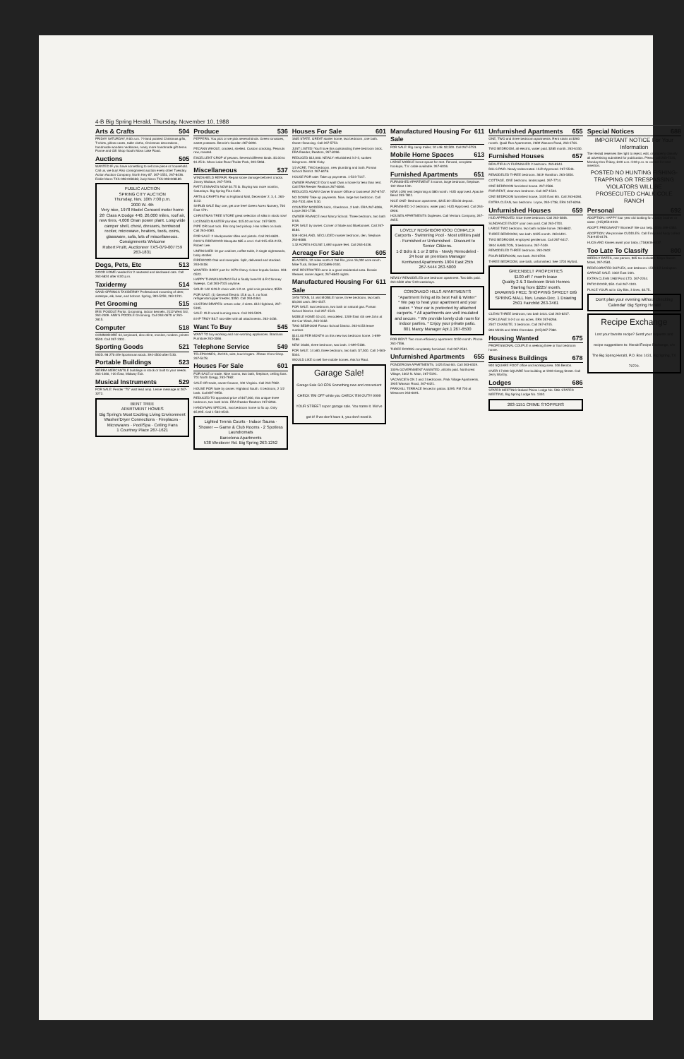4-B Big Spring Herald, Thursday, November 10, 1988
Arts & Crafts 504
FRIDAY SATURDAY, 9:00 a.m. ? Hand painted Christmas gifts, T-shirts, pillow cases, table cloths, Christmas decorations, handmade wooden necklaces, many more handmade gift items. Frame and Gift Shop South Moss Lake Road.
Auctions 505
WANTED IF you have something to sell one piece or household. Call us, we buy! Also consignment auction every other Tuesday. Action Auction Company, North Hwy 87. 267-1551, 267-8436. Eddie Mann TXS-098-008188; Judy Mann TXS-098-008189.
PUBLIC AUCTION
SPRING CITY AUCTION
Thursday, Nov. 10th 7:00 p.m.
2000 W. 4th
Very nice, 1978 Model Concord motor home 26' Class A Dodge 440, 26,000 miles, roof air, new tires, 4,000 Onan power plant. Long wide camper shell, chest, dressers, bentwood rocker, microwave, heaters, tools, coins, glassware, sofa, lots of miscellaneous.
Consignments Welcome
Robert Pruitt, Auctioneer TXS-079-007759 263-1831
Dogs, Pets, Etc 513
GOOD HOME needed for 2 neutered and declawed cats. Call 263-6824 after 6:00 p.m.
Taxidermy 514
SAND SPRINGS TAXIDERMY Professional mounting of deer, antelope, elk, bear, and bobcat. Spring, 393-5259, 263-1231.
Pet Grooming 515
IRIS' POODLE Parlor. Grooming, indoor kennels. 2112 West 3rd, 263-2409. ANN'S POODLE Grooming. Call 263-0670 or 263-2815.
Computer 518
COMMODORE 64, keyboard, disc drive, monitor, modem, printer. $500. Call 267-3301.
Sporting Goods 521
MOD. 98 270 rifle Sportsman stock. 394-4500 after 5:30.
Portable Buildings 523
SIERRA MERCANTILE buildings in stock or built to your needs. 263-1460, I-20 East, Midway Exit.
Musical Instruments 529
FOR SALE: Fender "75" watt lead amp. Leave message at 267-3272.
BENT TREE
APARTMENT HOMES
Big Spring's Most Exciting Living Environment
Washer/Dryer Connections · Fireplaces · Microwaves · Pool/Spa · Ceiling Fans
1 Courtney Place 267-1621
Produce 536
PEPPERS. You pick or we pick several kinds. Green tomatoes, sweet potatoes. Bennie's Garden 267-8090.
PECANS WHOLE, cracked, shelled. Custom cracking. Peanuts raw, roasted.
EXCELLENT CROP of pecans. Several different kinds. $1.00 to $1.25 lb. Moss Lake Road Trailer Park, 393-5968.
Miscellaneous 537
WINDSHIELD REPAIR. Repair stone damage before it cracks. Jimmy Wallace, 267-7293.
RATTLESNAKES NOW $4.75 lb. Buying two more months, Saturdays. Big Spring Fina Cafe.
ARTS & CRAFTS Fair at Highland Mall, December 2, 3, 4. 263-1132.
SHRUB SALE Buy one, get one free! Green Acres Nursery, 700 East 17th.
CHRISTMAS TREE STORE great selection of silks in stock now!
LICENSED MASTER plumber, $15.00 an hour. 267-5920.
PIPE OR boat rack. Fits long bed pickup. Has rollers on back. Call 263-4080.
FOR SALE: 2 blackpowder rifles and pistols. Call 263-6824.
DICK'S FIREWOOD Mesquite $85 a cord. Call 915-453-2151, Robert Lee.
UNFINISHED 10 gun cabinet, coffee table, 2 single nightstands, baby stroller.
FIREWOOD Oak and mesquite. Split, delivered and stacked. 263-0408.
WANTED: BODY part for 1970 Chevy 4 door Impala Sedan. 263-0522.
HAPPY THANKSGIVING! Fall is finally here! M & R Chimney Sweeps. Call 263-7015 anytime.
SOLID 14K GOLD chain with 1/2 oz. gold coin pendant, $550.
FOR SALE: (1) General Electric 15.6 cu. ft. no frost refrigerator/upper freezer, $350. Call 263-0464.
CUSTOM DRAPES: cream color, 2 sizes. 813 Highland, 267-5335.
SALE: OLD wood burning stove. Call 393-5929.
8 HP TROY BILT roto-tiller with all attachments. 263-4436.
Want To Buy 545
WANT TO buy working and non-working appliances. Branham Furniture 263-3066.
Telephone Service 549
TELEPHONES, JACKS, wire, loud ringers. J'Dean /Com Shop. 267-5478.
Houses For Sale 601
FOR SALE or trade. Nine rooms, two bath, fireplace, ceiling fans. 701 North Gregg. 263-7982.
SALE OR trade, owner finance, 100 Virginia. Call 263-7982.
HOUSE FOR Sale by owner. Highland South. 4 bedroom, 2 1/2 bath. Call 697-9950.
REDUCED TO appraisal price of $47,000, this unique three bedroom, two bath brick. ERA Reeder Realtors 267-8266.
HANDYMAN SPECIAL, two bedroom home to fix up. Only $5,995. Call 1-563-0543.
Lighted Tennis Courts · Indoor Sauna · Shower — Game & Club Rooms · 2 Spotless Laundromats
Barcelona Apartments
538 Westover Rd. Big Spring 263-1252
Houses For Sale 601
1605 STATE. GREAT starter home, two bedroom, one bath. Owner financing. Call 267-5753.
JUST LISTED! You'll love this outstanding three bedroom brick. ERA Reeder, Realtors, 267-8266.
REDUCED $12,000. NEWLY refurbished 3-2-2, sunken livingroom. 4028 Vicky.
1/2 ACRE, TWO bedroom, new plumbing and bath. Forsan School District. 267-8478.
HOUSE FOR sale: Take up payments. 1-523-7147.
OWNER FINANCE! Don't wait! Own a home for less than rent. Call ERA Reeder Realtors 267-8266.
REDUCED AGAIN! Owner finance! Office or business! 267-8747.
NO DOWN! Take up payments. Nice, large two bedroom. Call 263-7531 after 5:30.
COUNTRY MODERN brick, 4 bedroom, 2 bath. ERA 267-8266, Loyce 263-1738.
OWNER FINANCE near Marcy School. Three bedroom, two bath brick.
FOR SALE by owner. Corner of State and Bluebonnet. Call 267-8184.
509 HIGHLAND, SECLUDED master bedroom, den, fireplace. 263-8088.
1.32 ACRES HOUSE 1,692 square feet. Call 263-4436.
Acreage For Sale 605
85 ACRES, 32 miles north of Del Rio, joins 16,000 acre ranch. Mike Tuck, Broker (512)896-2440.
ONE RESTRICTED acre in a good residential area. Boosie Weaver, owner /agent, 267-8840 nights.
Manufactured Housing For Sale 611
1978 TITAN, 14 x64 MOBILE home, three bedroom, two bath. $3,000 cash. 394-4337.
FOR SALE: two bedroom, two bath on natural gas. Forsan School District. Call 267-1543.
MOBILE HOME 40 x10, remodeled. 1209 East 4th see John at the Car Wash, 263-3182.
TWO BEDROOM Forsan School District. 263-6153 leave number.
$141.00 PER MONTH on this new two bedroom home. 1-699-5186.
NEW 16x80, three bedroom, two bath. 1-699-5186.
FOR SALE: 14 x80, three bedroom, two bath. $7,500. Call 1-563-5044.
WOULD LIKE to sell five mobile homes. Ask for Raul.
Garage Sale!
Garage Sale GO ERS Something new and convenient CHECK 'EM OFF while you CHECK 'EM OUT!!! 9999 YOUR STREET super garage sale. You name it. We've got it! If we don't have it, you don't need it.
Manufactured Housing For Sale 611
FOR SALE: Rig camp trailer, 10 x48. $2,500. Call 267-5753.
Mobile Home Spaces 613
LARGE MOBILE home space for rent. Fenced, complete hookups, T.V. cable available. 267-6036.
Furnished Apartments 651
FURNISHED APARTMENT 3 rooms, large bedroom, fireplace. 102 West 13th.
NEW LOW rent beginning at $80 month. HUD approved. Apache Bend 263-7811.
NICE ONE- Bedroom apartment, $245.00-150.00 deposit.
FURNISHED 1-2 bedroom, water paid. HUD Approved. Call 263-0906.
HOUSES APARTMENTS Duplexes. Call Ventura Company, 267-2655.
LOVELY NEIGHBORHOOD COMPLEX
Carports · Swimming Pool · Most utilities paid · Furnished or Unfurnished · Discount to Senior Citizens.
1-2 Bdrs & 1 or 2 Bths · Newly Remodeled · 24 hour on premises Manager
Kentwood Apartments 1904 East 25th
267-5444 263-5000
NEWLY REMODELED one bedroom apartment. Two bills paid. 263-6569 after 5:00 weekdays.
CORONADO HILLS APARTMENTS
"Apartment living at its best Fall & Winter"
* We pay to heat your apartment and your water. * Your car is protected by attached carports. * All apartments are well insulated and secure. * We provide lovely club room for indoor parties. * Enjoy your private patio.
801 Marcy Manager Apt.1 267-6500
FOR RENT: Two room efficiency apartment. $150 month. Phone 263-7556.
THREE ROOMS completely furnished. Call 267-2581.
Unfurnished Apartments 655
PONDEROSA APARTMENTS, 1425 East 6th. Call 263-6319.
100% GOVERNMENT ASSISTED, all bills paid. Northcrest Village, 1002 N. Main, 267-5191.
VACANCIES ON 2 and 3 bedrooms. Park Village Apartments, 1905 Wasson Road, 267-6421.
PARKHILL TERRACE fenced in patios. $295. FM 700 at Westover 263-6091.
Unfurnished Apartments 655
ONE, TWO and three bedroom apartments. Rent starts at $260 month. Quail Run Apartments, 2609 Wasson Road, 263-1781.
TWO BEDROOM, all electric, water paid. $285 month. 263-6330.
Furnished Houses 657
BEAUTIFULLY FURNISHED 2 bedroom. 263-6944.
BILLS PAID. Newly redecorated. HUD Approved. 267-5546.
REMODELED THREE bedroom. 3619 Hamilton. 263-3350.
COTTAGE, ONE bedroom, landscaped. 267-7714.
ONE BEDROOM furnished house. 267-2586.
FOR RENT, clean two bedroom. Call 267-1543.
ONE BEDROOM furnished house, 1405 East 6th. Call 263-8284.
EXTRA CLEAN, two bedroom. Loyce, 263-1738, ERA 267-8266.
Unfurnished Houses 659
HUD APPROVED. Nice three bedroom. Call 263-3846.
SUNDANCE ENJOY your own yard. Call 263-2703.
LARGE TWO bedroom, two bath mobile home. 263-8842.
THREE BEDROOM, two bath. $325 month. 263-6491.
TWO BEDROOM, employed gentleman. Call 267-6417.
3904 HAMILTON, 3 bedrooms. 267-7449.
REMODELED THREE bedroom. 263-2602.
FOUR BEDROOM, two bath. 263-8700.
THREE BEDROOM, one bath, unfurnished. See 1703 Alyford.
GREENBELT PROPERTIES
$100 off 7 month lease
Quality 2 & 3 Bedroom Brick Homes
Starting from $225/ month.
DRAWING FREE SHOPPING SPREE!! BIG SPRING MALL Nov. Lease-Dec. 1 Drawing
2501 Fairchild 263-3461
CLEAN THREE bedroom, two bath brick. Call 263-8217.
FOR LEASE 3-2-2 on six acres. ERA 267-8266.
2507 CHANUTE, 3 bedroom. Call 267-6745.
806 ANNA and 3006 Cherokee. (915)267-7380.
Housing Wanted 675
PROFESSIONAL COUPLE is seeking three or four bedroom home.
Business Buildings 678
900 SQUARE FOOT office and working area. 306 Benton.
OVER 17,000 SQUARE foot building at 1900 Gregg Street. Call Jerry Worthy.
Lodges 686
STATED MEETING Staked Plains Lodge No. 598. STATED MEETING, Big Spring Lodge No. 1340.
263-1151 CRIME STOPPERS
Special Notices 688
IMPORTANT NOTICE For Your Information
The Herald reserves the right to reject, edit, or properly classify all advertising submitted for publication. Please call 263-7331, Monday thru Friday, 8:00 a.m.-3:00 p.m. to correct for next insertion.
POSTED NO HUNTING FISHING-TRAPPING OR TRESPASSING
VIOLATORS WILL BE PROSECUTED CHALK COLE RANCH
Personal 692
ADOPTION: HAPPY four year old looking for a baby brother or sister. (215)953-0310.
ADOPT: PREGNANT? Worried? We can help. (516) 499-0383.
ADOPTION: We promise CUDDLES. Call Emily and Andy collect 718-935-0176.
HUGS AND Kisses await your baby. (718)636-6237.
Too Late To Classify 800
WEEKLY RATES, one person, $65 tax included. Mayo Ranch Motel, 267-2581.
REDECORATED DUPLEX, one bedroom. 1513-1/2 Lexington.
GARAGE SALE: 1002 East 16th.
EXTRA CLEAN 1982 Ford LTD. 267-2244.
PATIO DOOR, $50. Call 267-1103.
PLACE YOUR ad in City Bits, 3 lines, $3.75.
Don't plan your evening without checking 'Calendar' Big Spring Herald
Recipe Exchange
Lost your favorite recipe? Send your requests and recipe suggestions to: Herald Recipe Exchange, c/o The Big Spring Herald, P.O. Box 1431, Big Spring, TX 79720.